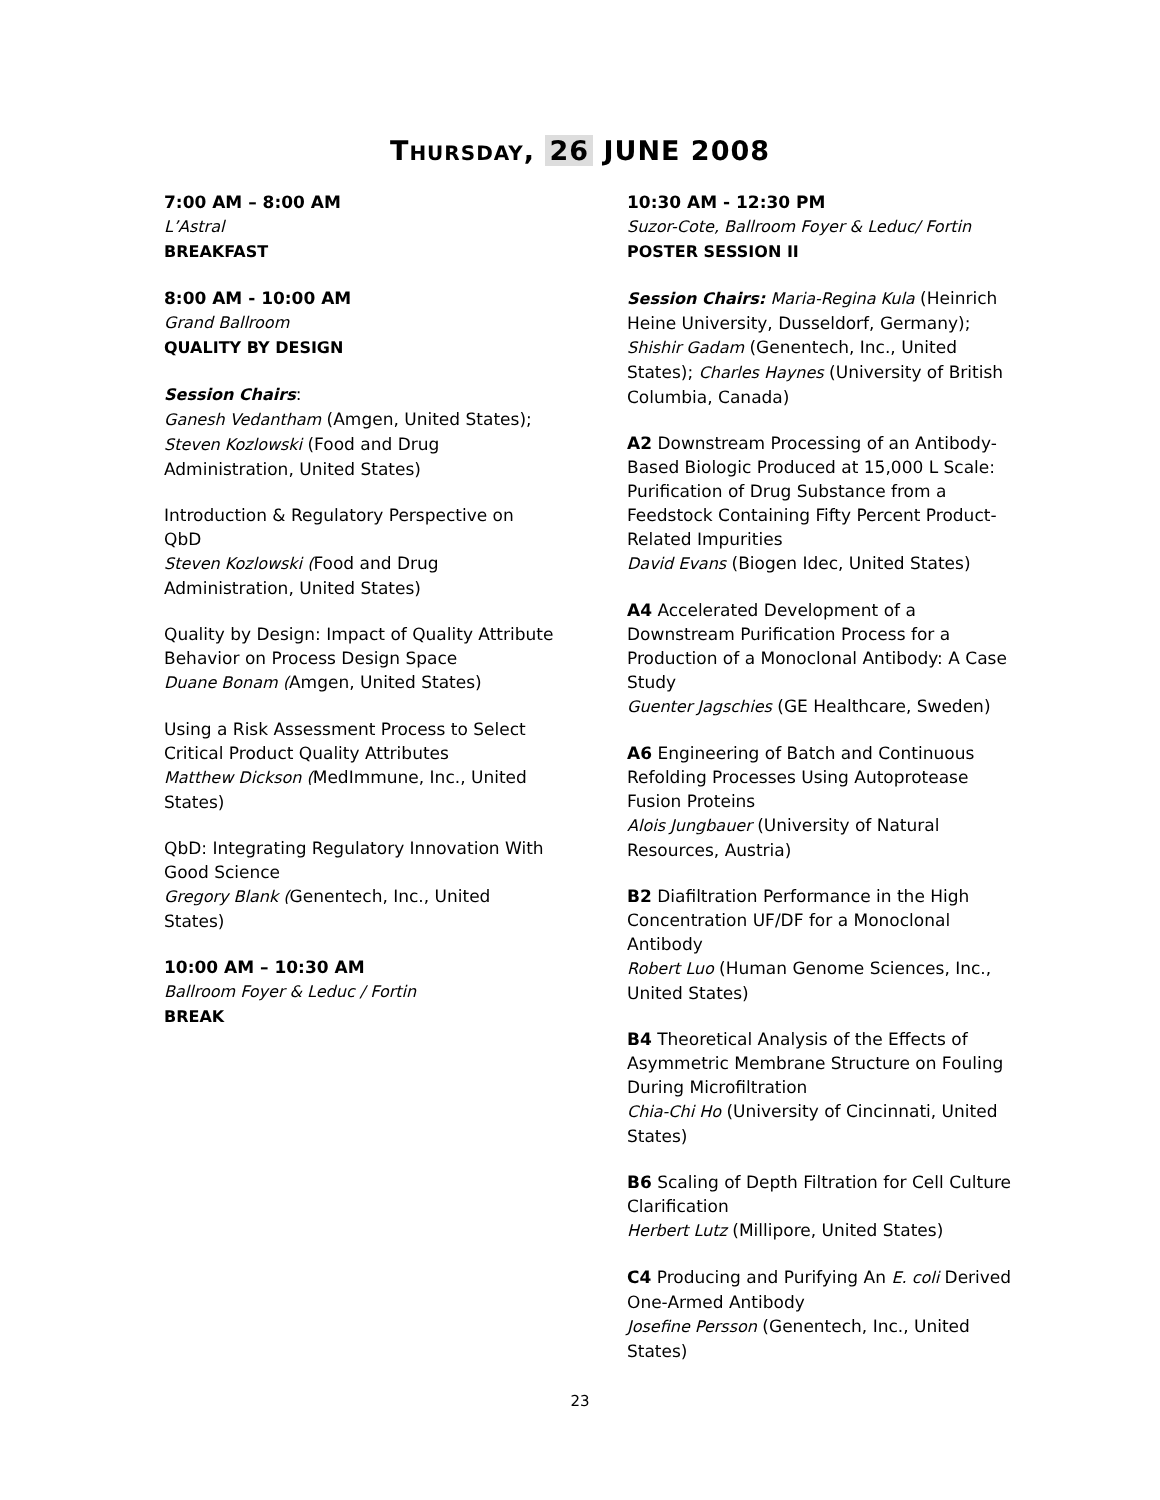THURSDAY, 26 JUNE 2008
7:00 AM – 8:00 AM
L’Astral
BREAKFAST
8:00 AM - 10:00 AM
Grand Ballroom
QUALITY BY DESIGN
Session Chairs:
Ganesh Vedantham (Amgen, United States);
Steven Kozlowski (Food and Drug Administration, United States)
Introduction & Regulatory Perspective on QbD
Steven Kozlowski (Food and Drug Administration, United States)
Quality by Design: Impact of Quality Attribute Behavior on Process Design Space
Duane Bonam (Amgen, United States)
Using a Risk Assessment Process to Select Critical Product Quality Attributes
Matthew Dickson (MedImmune, Inc., United States)
QbD: Integrating Regulatory Innovation With Good Science
Gregory Blank (Genentech, Inc., United States)
10:00 AM – 10:30 AM
Ballroom Foyer & Leduc / Fortin
BREAK
10:30 AM - 12:30 PM
Suzor-Cote, Ballroom Foyer & Leduc/ Fortin
POSTER SESSION II
Session Chairs: Maria-Regina Kula (Heinrich Heine University, Dusseldorf, Germany); Shishir Gadam (Genentech, Inc., United States); Charles Haynes (University of British Columbia, Canada)
A2 Downstream Processing of an Antibody-Based Biologic Produced at 15,000 L Scale: Purification of Drug Substance from a Feedstock Containing Fifty Percent Product-Related Impurities
David Evans (Biogen Idec, United States)
A4 Accelerated Development of a Downstream Purification Process for a Production of a Monoclonal Antibody: A Case Study
Guenter Jagschies (GE Healthcare, Sweden)
A6 Engineering of Batch and Continuous Refolding Processes Using Autoprotease Fusion Proteins
Alois Jungbauer (University of Natural Resources, Austria)
B2 Diafiltration Performance in the High Concentration UF/DF for a Monoclonal Antibody
Robert Luo (Human Genome Sciences, Inc., United States)
B4 Theoretical Analysis of the Effects of Asymmetric Membrane Structure on Fouling During Microfiltration
Chia-Chi Ho (University of Cincinnati, United States)
B6 Scaling of Depth Filtration for Cell Culture Clarification
Herbert Lutz (Millipore, United States)
C4 Producing and Purifying An E. coli Derived One-Armed Antibody
Josefine Persson (Genentech, Inc., United States)
23